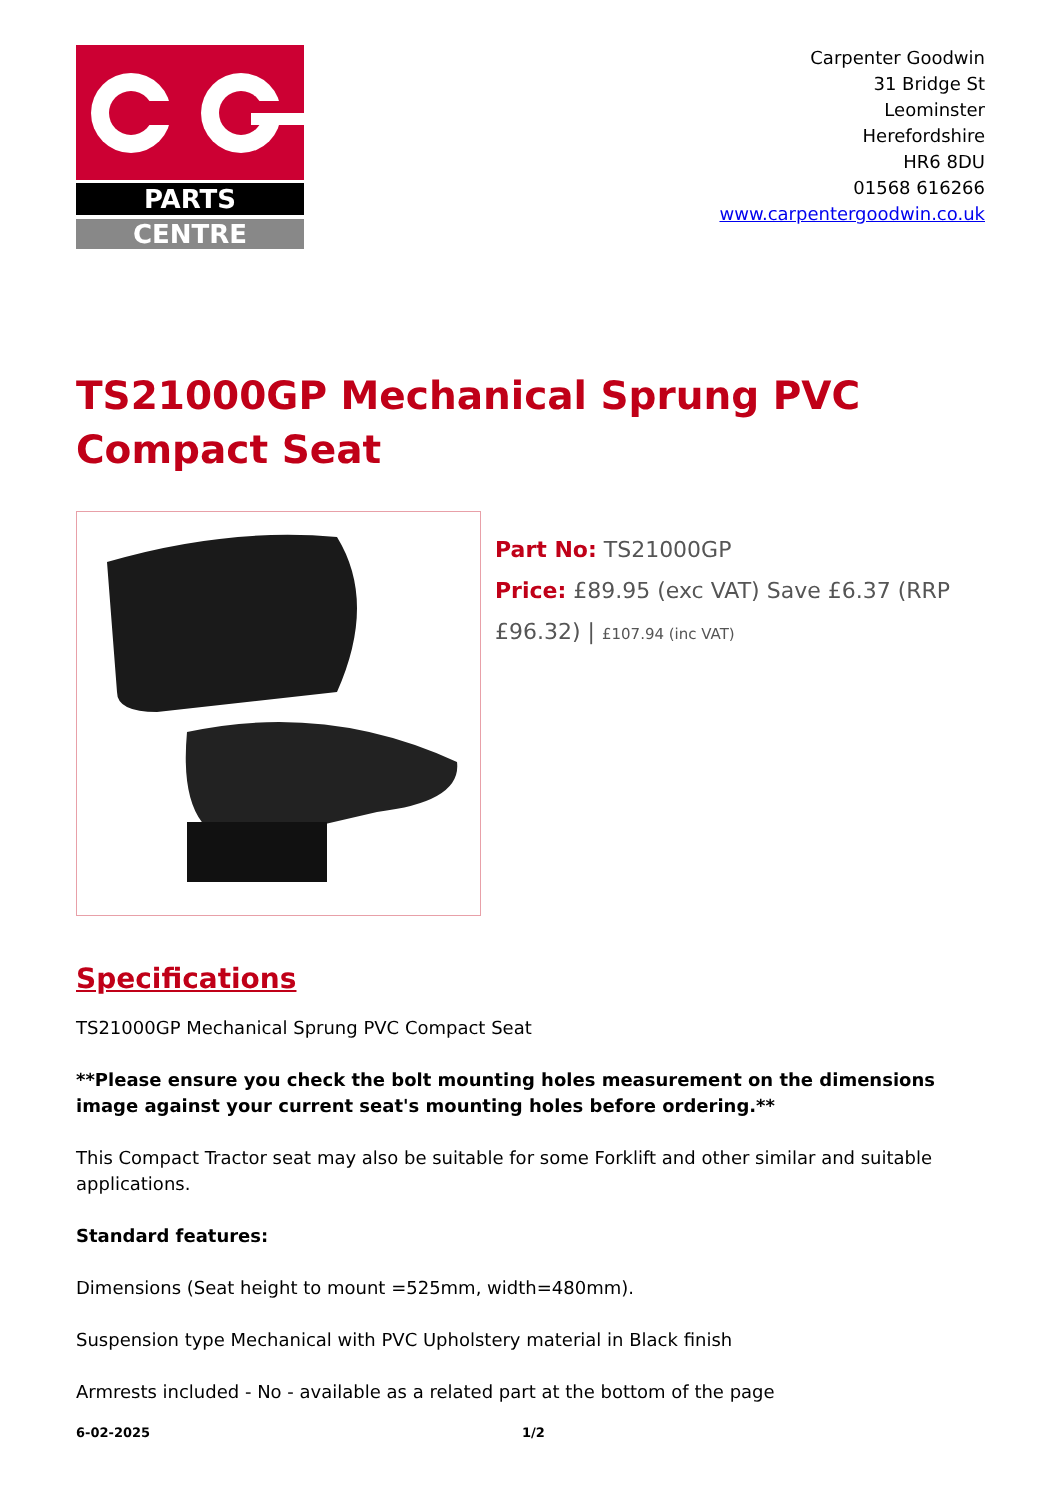PARTS
CENTRE
Carpenter Goodwin
31 Bridge St
Leominster
Herefordshire
HR6 8DU
01568 616266
www.carpentergoodwin.co.uk
TS21000GP Mechanical Sprung PVC Compact Seat
Part No: TS21000GP
Price: £89.95 (exc VAT) Save £6.37 (RRP £96.32) | £107.94 (inc VAT)
Specifications
TS21000GP Mechanical Sprung PVC Compact Seat
**Please ensure you check the bolt mounting holes measurement on the dimensions image against your current seat's mounting holes before ordering.**
This Compact Tractor seat may also be suitable for some Forklift and other similar and suitable applications.
Standard features:
Dimensions (Seat height to mount =525mm, width=480mm).
Suspension type Mechanical with PVC Upholstery material in Black finish
Armrests included - No - available as a related part at the bottom of the page
6-02-2025 1/2